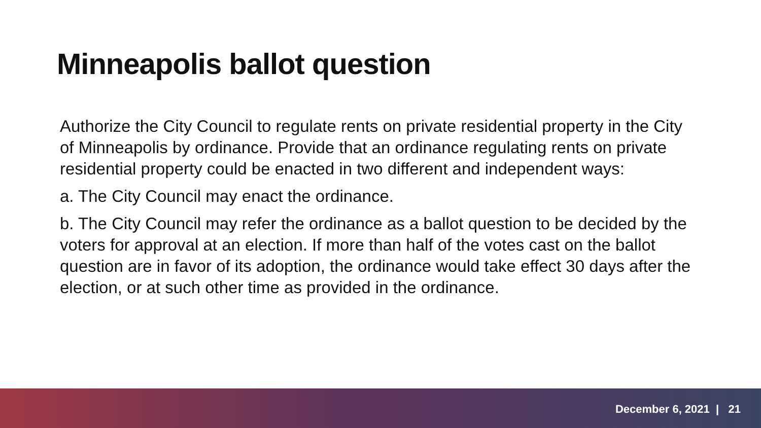Minneapolis ballot question
Authorize the City Council to regulate rents on private residential property in the City of Minneapolis by ordinance. Provide that an ordinance regulating rents on private residential property could be enacted in two different and independent ways:
a. The City Council may enact the ordinance.
b. The City Council may refer the ordinance as a ballot question to be decided by the voters for approval at an election. If more than half of the votes cast on the ballot question are in favor of its adoption, the ordinance would take effect 30 days after the election, or at such other time as provided in the ordinance.
December 6, 2021 | 21